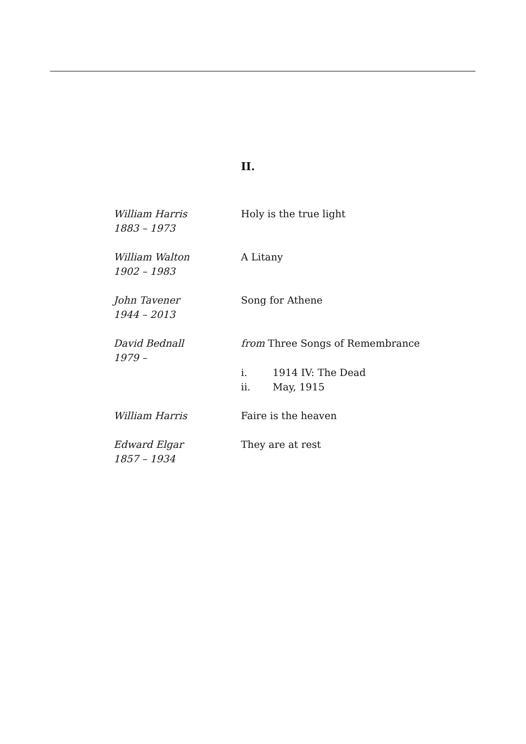II.
William Harris
1883 – 1973
Holy is the true light
William Walton
1902 – 1983
A Litany
John Tavener
1944 – 2013
Song for Athene
David Bednall
1979 –
from Three Songs of Remembrance
i. 1914 IV: The Dead
ii. May, 1915
William Harris Faire is the heaven
Edward Elgar
1857 – 1934
They are at rest